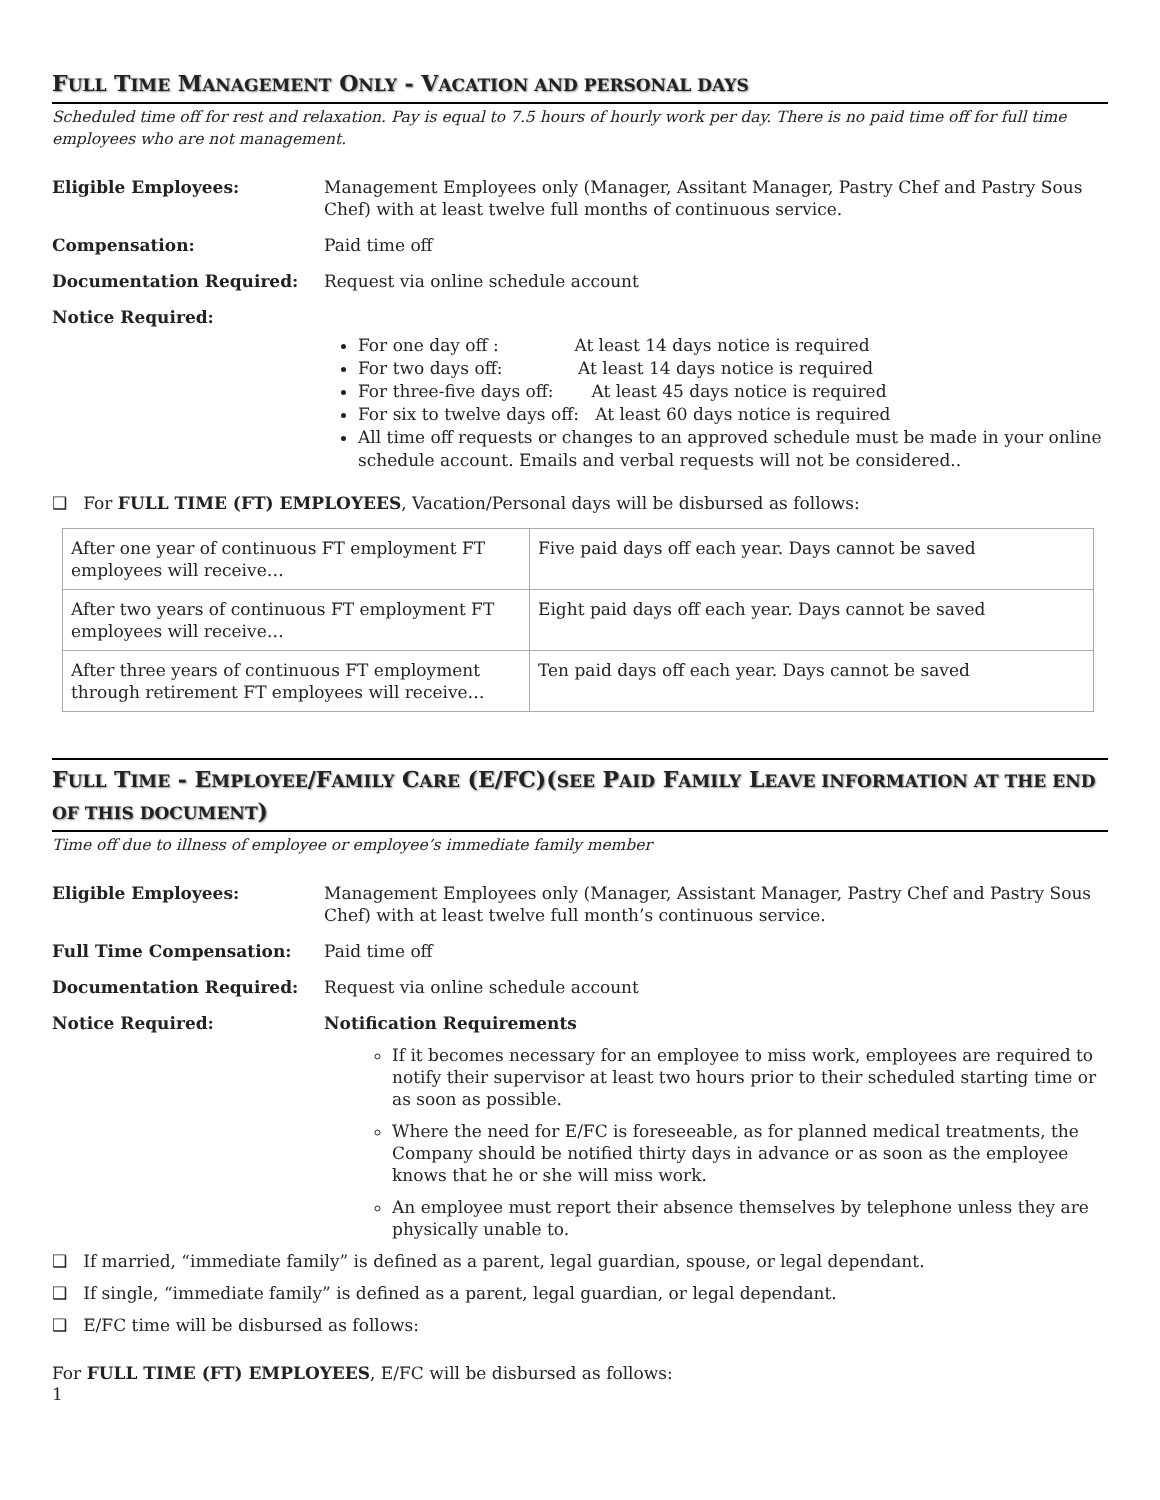FULL TIME MANAGEMENT ONLY - VACATION AND PERSONAL DAYS
Scheduled time off for rest and relaxation. Pay is equal to 7.5 hours of hourly work per day. There is no paid time off for full time employees who are not management.
Eligible Employees: Management Employees only (Manager, Assitant Manager, Pastry Chef and Pastry Sous Chef) with at least twelve full months of continuous service.
Compensation: Paid time off
Documentation Required: Request via online schedule account
Notice Required:
For one day off : At least 14 days notice is required
For two days off: At least 14 days notice is required
For three-five days off: At least 45 days notice is required
For six to twelve days off: At least 60 days notice is required
All time off requests or changes to an approved schedule must be made in your online schedule account. Emails and verbal requests will not be considered..
❑ For FULL TIME (FT) EMPLOYEES, Vacation/Personal days will be disbursed as follows:
| After one year of continuous FT employment FT employees will receive… | Five paid days off each year. Days cannot be saved |
| After two years of continuous FT employment FT employees will receive… | Eight paid days off each year. Days cannot be saved |
| After three years of continuous FT employment through retirement FT employees will receive… | Ten paid days off each year. Days cannot be saved |
FULL TIME - EMPLOYEE/FAMILY CARE (E/FC)(SEE PAID FAMILY LEAVE INFORMATION AT THE END OF THIS DOCUMENT)
Time off due to illness of employee or employee’s immediate family member
Eligible Employees: Management Employees only (Manager, Assistant Manager, Pastry Chef and Pastry Sous Chef) with at least twelve full month’s continuous service.
Full Time Compensation: Paid time off
Documentation Required: Request via online schedule account
Notice Required: Notification Requirements
If it becomes necessary for an employee to miss work, employees are required to notify their supervisor at least two hours prior to their scheduled starting time or as soon as possible.
Where the need for E/FC is foreseeable, as for planned medical treatments, the Company should be notified thirty days in advance or as soon as the employee knows that he or she will miss work.
An employee must report their absence themselves by telephone unless they are physically unable to.
❑ If married, “immediate family” is defined as a parent, legal guardian, spouse, or legal dependant.
❑ If single, “immediate family” is defined as a parent, legal guardian, or legal dependant.
❑ E/FC time will be disbursed as follows:
For FULL TIME (FT) EMPLOYEES, E/FC will be disbursed as follows:
1